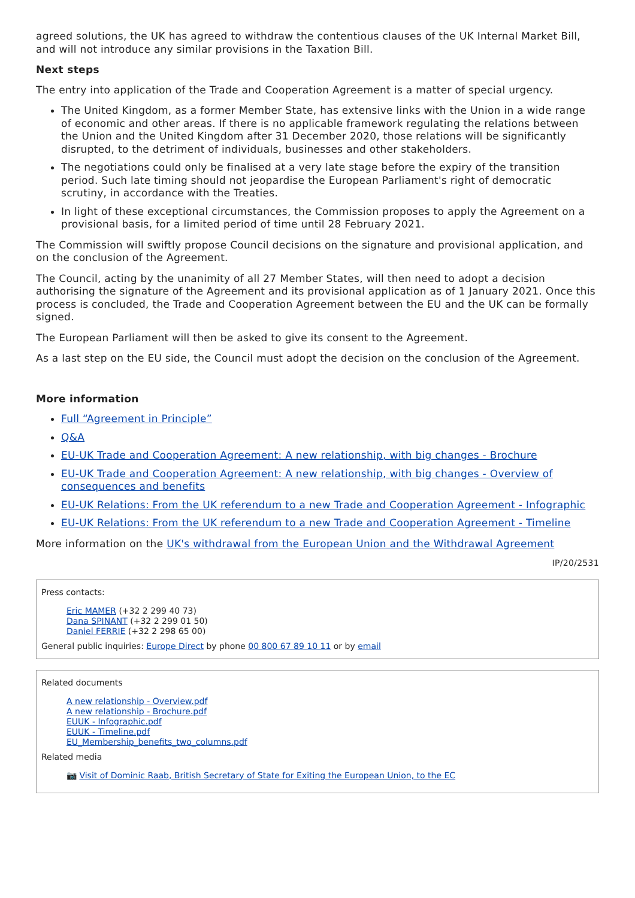agreed solutions, the UK has agreed to withdraw the contentious clauses of the UK Internal Market Bill, and will not introduce any similar provisions in the Taxation Bill.
Next steps
The entry into application of the Trade and Cooperation Agreement is a matter of special urgency.
The United Kingdom, as a former Member State, has extensive links with the Union in a wide range of economic and other areas. If there is no applicable framework regulating the relations between the Union and the United Kingdom after 31 December 2020, those relations will be significantly disrupted, to the detriment of individuals, businesses and other stakeholders.
The negotiations could only be finalised at a very late stage before the expiry of the transition period. Such late timing should not jeopardise the European Parliament's right of democratic scrutiny, in accordance with the Treaties.
In light of these exceptional circumstances, the Commission proposes to apply the Agreement on a provisional basis, for a limited period of time until 28 February 2021.
The Commission will swiftly propose Council decisions on the signature and provisional application, and on the conclusion of the Agreement.
The Council, acting by the unanimity of all 27 Member States, will then need to adopt a decision authorising the signature of the Agreement and its provisional application as of 1 January 2021. Once this process is concluded, the Trade and Cooperation Agreement between the EU and the UK can be formally signed.
The European Parliament will then be asked to give its consent to the Agreement.
As a last step on the EU side, the Council must adopt the decision on the conclusion of the Agreement.
More information
Full “Agreement in Principle”
Q&A
EU-UK Trade and Cooperation Agreement: A new relationship, with big changes - Brochure
EU-UK Trade and Cooperation Agreement: A new relationship, with big changes - Overview of consequences and benefits
EU-UK Relations: From the UK referendum to a new Trade and Cooperation Agreement - Infographic
EU-UK Relations: From the UK referendum to a new Trade and Cooperation Agreement - Timeline
More information on the UK's withdrawal from the European Union and the Withdrawal Agreement
IP/20/2531
Press contacts:
Eric MAMER (+32 2 299 40 73)
Dana SPINANT (+32 2 299 01 50)
Daniel FERRIE (+32 2 298 65 00)
General public inquiries: Europe Direct by phone 00 800 67 89 10 11 or by email
Related documents
A new relationship - Overview.pdf
A new relationship - Brochure.pdf
EUUK - Infographic.pdf
EUUK - Timeline.pdf
EU_Membership_benefits_two_columns.pdf
Related media
📷 Visit of Dominic Raab, British Secretary of State for Exiting the European Union, to the EC